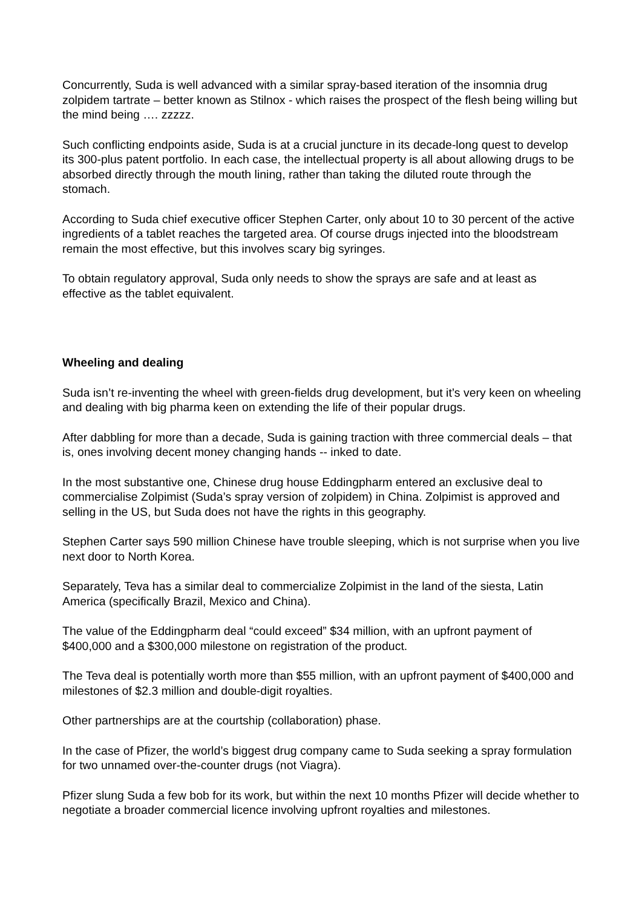Concurrently, Suda is well advanced with a similar spray-based iteration of the insomnia drug zolpidem tartrate – better known as Stilnox - which raises the prospect of the flesh being willing but the mind being …. zzzzz.
Such conflicting endpoints aside, Suda is at a crucial juncture in its decade-long quest to develop its 300-plus patent portfolio. In each case, the intellectual property is all about allowing drugs to be absorbed directly through the mouth lining, rather than taking the diluted route through the stomach.
According to Suda chief executive officer Stephen Carter, only about 10 to 30 percent of the active ingredients of a tablet reaches the targeted area. Of course drugs injected into the bloodstream remain the most effective, but this involves scary big syringes.
To obtain regulatory approval, Suda only needs to show the sprays are safe and at least as effective as the tablet equivalent.
Wheeling and dealing
Suda isn’t re-inventing the wheel with green-fields drug development, but it’s very keen on wheeling and dealing with big pharma keen on extending the life of their popular drugs.
After dabbling for more than a decade, Suda is gaining traction with three commercial deals – that is, ones involving decent money changing hands -- inked to date.
In the most substantive one, Chinese drug house Eddingpharm entered an exclusive deal to commercialise Zolpimist (Suda’s spray version of zolpidem) in China. Zolpimist is approved and selling in the US, but Suda does not have the rights in this geography.
Stephen Carter says 590 million Chinese have trouble sleeping, which is not surprise when you live next door to North Korea.
Separately, Teva has a similar deal to commercialize Zolpimist in the land of the siesta, Latin America (specifically Brazil, Mexico and China).
The value of the Eddingpharm deal “could exceed” $34 million, with an upfront payment of $400,000 and a $300,000 milestone on registration of the product.
The Teva deal is potentially worth more than $55 million, with an upfront payment of $400,000 and milestones of $2.3 million and double-digit royalties.
Other partnerships are at the courtship (collaboration) phase.
In the case of Pfizer, the world’s biggest drug company came to Suda seeking a spray formulation for two unnamed over-the-counter drugs (not Viagra).
Pfizer slung Suda a few bob for its work, but within the next 10 months Pfizer will decide whether to negotiate a broader commercial licence involving upfront royalties and milestones.